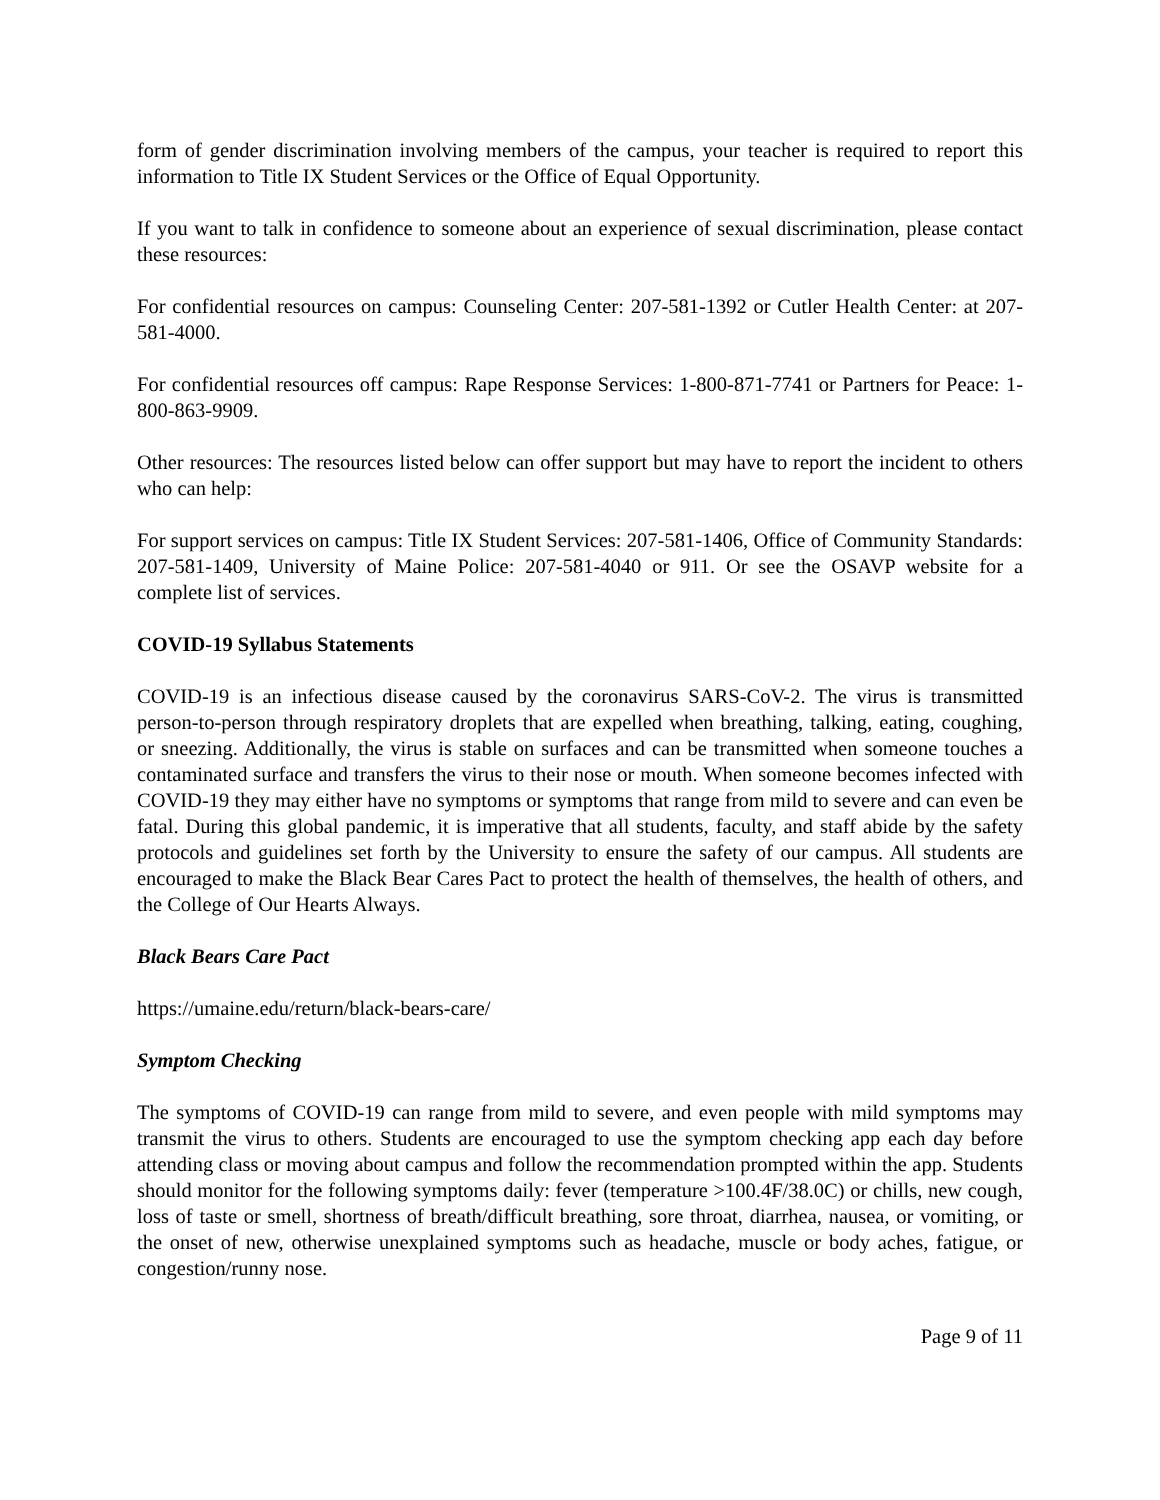form of gender discrimination involving members of the campus, your teacher is required to report this information to Title IX Student Services or the Office of Equal Opportunity.
If you want to talk in confidence to someone about an experience of sexual discrimination, please contact these resources:
For confidential resources on campus: Counseling Center: 207-581-1392 or Cutler Health Center: at 207-581-4000.
For confidential resources off campus: Rape Response Services: 1-800-871-7741 or Partners for Peace: 1-800-863-9909.
Other resources: The resources listed below can offer support but may have to report the incident to others who can help:
For support services on campus: Title IX Student Services: 207-581-1406, Office of Community Standards: 207-581-1409, University of Maine Police: 207-581-4040 or 911. Or see the OSAVP website for a complete list of services.
COVID-19 Syllabus Statements
COVID-19 is an infectious disease caused by the coronavirus SARS-CoV-2. The virus is transmitted person-to-person through respiratory droplets that are expelled when breathing, talking, eating, coughing, or sneezing. Additionally, the virus is stable on surfaces and can be transmitted when someone touches a contaminated surface and transfers the virus to their nose or mouth. When someone becomes infected with COVID-19 they may either have no symptoms or symptoms that range from mild to severe and can even be fatal. During this global pandemic, it is imperative that all students, faculty, and staff abide by the safety protocols and guidelines set forth by the University to ensure the safety of our campus. All students are encouraged to make the Black Bear Cares Pact to protect the health of themselves, the health of others, and the College of Our Hearts Always.
Black Bears Care Pact
https://umaine.edu/return/black-bears-care/
Symptom Checking
The symptoms of COVID-19 can range from mild to severe, and even people with mild symptoms may transmit the virus to others. Students are encouraged to use the symptom checking app each day before attending class or moving about campus and follow the recommendation prompted within the app. Students should monitor for the following symptoms daily: fever (temperature >100.4F/38.0C) or chills, new cough, loss of taste or smell, shortness of breath/difficult breathing, sore throat, diarrhea, nausea, or vomiting, or the onset of new, otherwise unexplained symptoms such as headache, muscle or body aches, fatigue, or congestion/runny nose.
Page 9 of 11